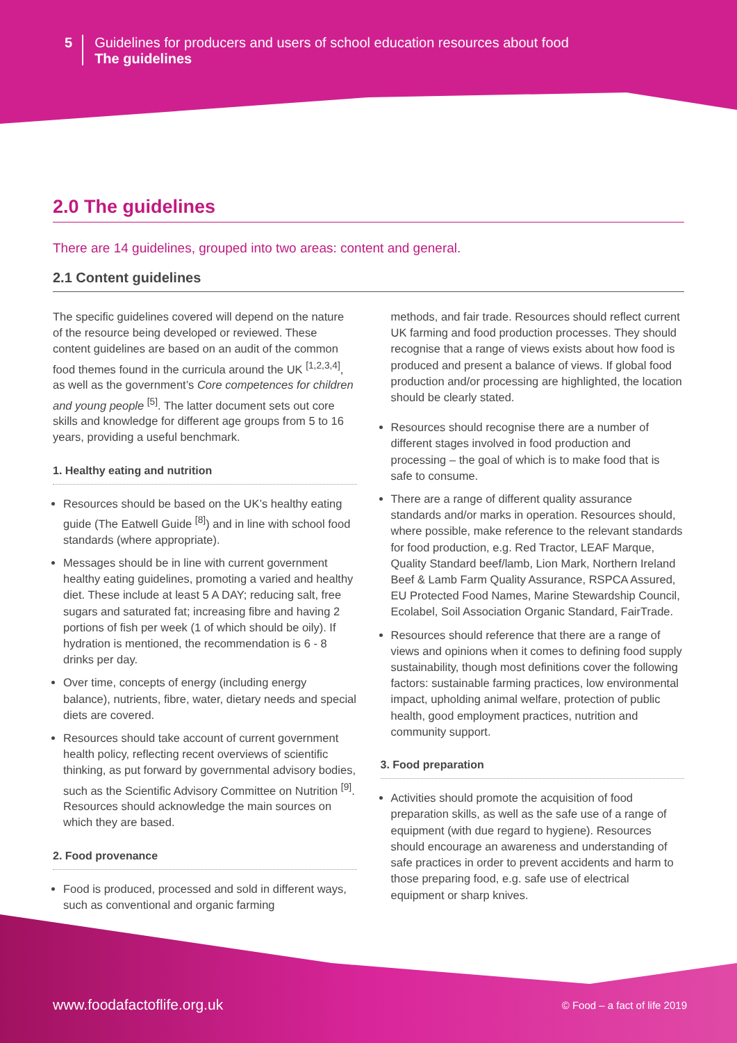5
Guidelines for producers and users of school education resources about food
The guidelines
2.0 The guidelines
There are 14 guidelines, grouped into two areas: content and general.
2.1 Content guidelines
The specific guidelines covered will depend on the nature of the resource being developed or reviewed. These content guidelines are based on an audit of the common food themes found in the curricula around the UK <sup>[1,2,3,4]</sup>, as well as the government’s Core competences for children and young people <sup>[5]</sup>. The latter document sets out core skills and knowledge for different age groups from 5 to 16 years, providing a useful benchmark.
1. Healthy eating and nutrition
Resources should be based on the UK’s healthy eating guide (The Eatwell Guide <sup>[8]</sup>) and in line with school food standards (where appropriate).
Messages should be in line with current government healthy eating guidelines, promoting a varied and healthy diet. These include at least 5 A DAY; reducing salt, free sugars and saturated fat; increasing fibre and having 2 portions of fish per week (1 of which should be oily). If hydration is mentioned, the recommendation is 6 - 8 drinks per day.
Over time, concepts of energy (including energy balance), nutrients, fibre, water, dietary needs and special diets are covered.
Resources should take account of current government health policy, reflecting recent overviews of scientific thinking, as put forward by governmental advisory bodies, such as the Scientific Advisory Committee on Nutrition <sup>[9]</sup>. Resources should acknowledge the main sources on which they are based.
2. Food provenance
Food is produced, processed and sold in different ways, such as conventional and organic farming
methods, and fair trade. Resources should reflect current UK farming and food production processes. They should recognise that a range of views exists about how food is produced and present a balance of views. If global food production and/or processing are highlighted, the location should be clearly stated.
Resources should recognise there are a number of different stages involved in food production and processing – the goal of which is to make food that is safe to consume.
There are a range of different quality assurance standards and/or marks in operation. Resources should, where possible, make reference to the relevant standards for food production, e.g. Red Tractor, LEAF Marque, Quality Standard beef/lamb, Lion Mark, Northern Ireland Beef & Lamb Farm Quality Assurance, RSPCA Assured, EU Protected Food Names, Marine Stewardship Council, Ecolabel, Soil Association Organic Standard, FairTrade.
Resources should reference that there are a range of views and opinions when it comes to defining food supply sustainability, though most definitions cover the following factors: sustainable farming practices, low environmental impact, upholding animal welfare, protection of public health, good employment practices, nutrition and community support.
3. Food preparation
Activities should promote the acquisition of food preparation skills, as well as the safe use of a range of equipment (with due regard to hygiene). Resources should encourage an awareness and understanding of safe practices in order to prevent accidents and harm to those preparing food, e.g. safe use of electrical equipment or sharp knives.
www.foodafactoflife.org.uk © Food – a fact of life 2019